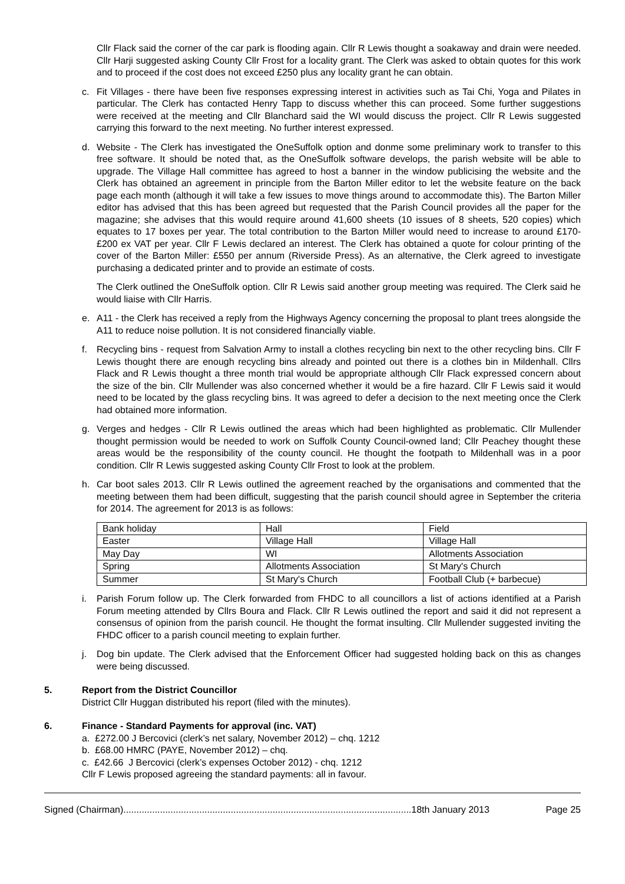Cllr Flack said the corner of the car park is flooding again. Cllr R Lewis thought a soakaway and drain were needed. Cllr Harji suggested asking County Cllr Frost for a locality grant. The Clerk was asked to obtain quotes for this work and to proceed if the cost does not exceed £250 plus any locality grant he can obtain.
c. Fit Villages - there have been five responses expressing interest in activities such as Tai Chi, Yoga and Pilates in particular. The Clerk has contacted Henry Tapp to discuss whether this can proceed. Some further suggestions were received at the meeting and Cllr Blanchard said the WI would discuss the project. Cllr R Lewis suggested carrying this forward to the next meeting. No further interest expressed.
d. Website - The Clerk has investigated the OneSuffolk option and donme some preliminary work to transfer to this free software. It should be noted that, as the OneSuffolk software develops, the parish website will be able to upgrade. The Village Hall committee has agreed to host a banner in the window publicising the website and the Clerk has obtained an agreement in principle from the Barton Miller editor to let the website feature on the back page each month (although it will take a few issues to move things around to accommodate this). The Barton Miller editor has advised that this has been agreed but requested that the Parish Council provides all the paper for the magazine; she advises that this would require around 41,600 sheets (10 issues of 8 sheets, 520 copies) which equates to 17 boxes per year. The total contribution to the Barton Miller would need to increase to around £170-£200 ex VAT per year. Cllr F Lewis declared an interest. The Clerk has obtained a quote for colour printing of the cover of the Barton Miller: £550 per annum (Riverside Press). As an alternative, the Clerk agreed to investigate purchasing a dedicated printer and to provide an estimate of costs.
The Clerk outlined the OneSuffolk option. Cllr R Lewis said another group meeting was required. The Clerk said he would liaise with Cllr Harris.
e. A11 - the Clerk has received a reply from the Highways Agency concerning the proposal to plant trees alongside the A11 to reduce noise pollution. It is not considered financially viable.
f. Recycling bins - request from Salvation Army to install a clothes recycling bin next to the other recycling bins. Cllr F Lewis thought there are enough recycling bins already and pointed out there is a clothes bin in Mildenhall. Cllrs Flack and R Lewis thought a three month trial would be appropriate although Cllr Flack expressed concern about the size of the bin. Cllr Mullender was also concerned whether it would be a fire hazard. Cllr F Lewis said it would need to be located by the glass recycling bins. It was agreed to defer a decision to the next meeting once the Clerk had obtained more information.
g. Verges and hedges - Cllr R Lewis outlined the areas which had been highlighted as problematic. Cllr Mullender thought permission would be needed to work on Suffolk County Council-owned land; Cllr Peachey thought these areas would be the responsibility of the county council. He thought the footpath to Mildenhall was in a poor condition. Cllr R Lewis suggested asking County Cllr Frost to look at the problem.
h. Car boot sales 2013. Cllr R Lewis outlined the agreement reached by the organisations and commented that the meeting between them had been difficult, suggesting that the parish council should agree in September the criteria for 2014. The agreement for 2013 is as follows:
| Bank holiday | Hall | Field |
| Easter | Village Hall | Village Hall |
| May Day | WI | Allotments Association |
| Spring | Allotments Association | St Mary's Church |
| Summer | St Mary's Church | Football Club (+ barbecue) |
i. Parish Forum follow up. The Clerk forwarded from FHDC to all councillors a list of actions identified at a Parish Forum meeting attended by Cllrs Boura and Flack. Cllr R Lewis outlined the report and said it did not represent a consensus of opinion from the parish council. He thought the format insulting. Cllr Mullender suggested inviting the FHDC officer to a parish council meeting to explain further.
j. Dog bin update. The Clerk advised that the Enforcement Officer had suggested holding back on this as changes were being discussed.
5. Report from the District Councillor
District Cllr Huggan distributed his report (filed with the minutes).
6. Finance - Standard Payments for approval (inc. VAT)
a. £272.00 J Bercovici (clerk’s net salary, November 2012) – chq. 1212
b. £68.00 HMRC (PAYE, November 2012) – chq.
c. £42.66 J Bercovici (clerk’s expenses October 2012) - chq. 1212
Cllr F Lewis proposed agreeing the standard payments: all in favour.
Signed (Chairman)..............................................................................................................18th January 2013 Page 25